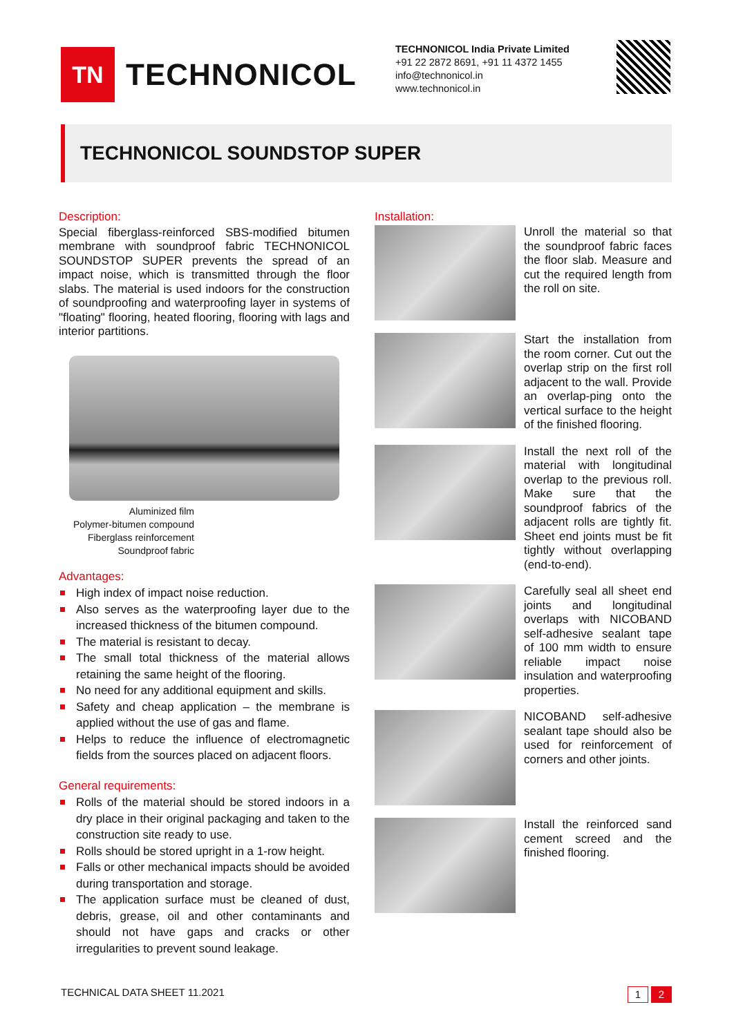TN
TECHNONICOL
TECHNONICOL India Private Limited
+91 22 2872 8691, +91 11 4372 1455
info@technonicol.in
www.technonicol.in
TECHNONICOL SOUNDSTOP SUPER
Description:
Special fiberglass-reinforced SBS-modified bitumen membrane with soundproof fabric TECHNONICOL SOUNDSTOP SUPER prevents the spread of an impact noise, which is transmitted through the floor slabs. The material is used indoors for the construction of soundproofing and waterproofing layer in systems of "floating" flooring, heated flooring, flooring with lags and interior partitions.
Aluminized film
Polymer-bitumen compound
Fiberglass reinforcement
Soundproof fabric
Advantages:
High index of impact noise reduction.
Also serves as the waterproofing layer due to the increased thickness of the bitumen compound.
The material is resistant to decay.
The small total thickness of the material allows retaining the same height of the flooring.
No need for any additional equipment and skills.
Safety and cheap application – the membrane is applied without the use of gas and flame.
Helps to reduce the influence of electromagnetic fields from the sources placed on adjacent floors.
General requirements:
Rolls of the material should be stored indoors in a dry place in their original packaging and taken to the construction site ready to use.
Rolls should be stored upright in a 1-row height.
Falls or other mechanical impacts should be avoided during transportation and storage.
The application surface must be cleaned of dust, debris, grease, oil and other contaminants and should not have gaps and cracks or other irregularities to prevent sound leakage.
Installation:
Unroll the material so that the soundproof fabric faces the floor slab. Measure and cut the required length from the roll on site.
Start the installation from the room corner. Cut out the overlap strip on the first roll adjacent to the wall. Provide an overlap-ping onto the vertical surface to the height of the finished flooring.
Install the next roll of the material with longitudinal overlap to the previous roll. Make sure that the soundproof fabrics of the adjacent rolls are tightly fit. Sheet end joints must be fit tightly without overlapping (end-to-end).
Carefully seal all sheet end joints and longitudinal overlaps with NICOBAND self-adhesive sealant tape of 100 mm width to ensure reliable impact noise insulation and waterproofing properties.
NICOBAND self-adhesive sealant tape should also be used for reinforcement of corners and other joints.
Install the reinforced sand cement screed and the finished flooring.
TECHNICAL DATA SHEET 11.2021
1 2